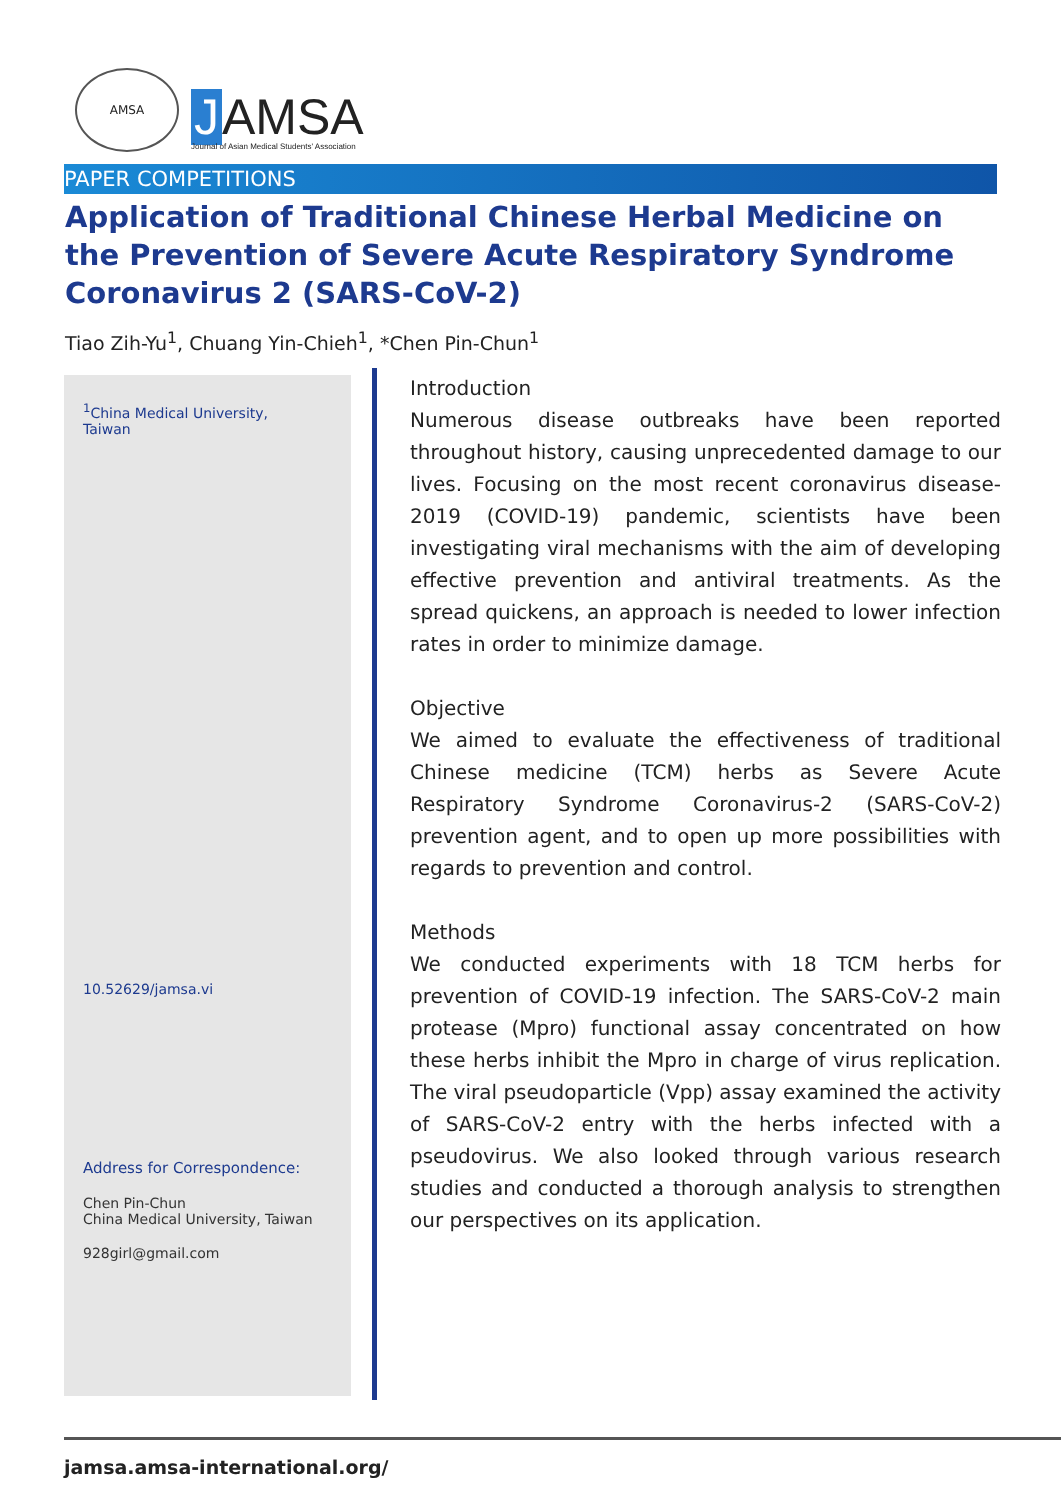AMSA
J AMSA
Journal of Asian Medical Students' Association
PAPER COMPETITIONS
Application of Traditional Chinese Herbal Medicine on the Prevention of Severe Acute Respiratory Syndrome Coronavirus 2 (SARS-CoV-2)
Tiao Zih-Yu<sup>1</sup>, Chuang Yin-Chieh<sup>1</sup>, *Chen Pin-Chun<sup>1</sup>
<sup>1</sup> China Medical University,
Taiwan
10.52629/jamsa.vi
Address for Correspondence:
Chen Pin-Chun
China Medical University, Taiwan
928girl@gmail.com
Introduction
Numerous disease outbreaks have been reported throughout history, causing unprecedented damage to our lives. Focusing on the most recent coronavirus disease-2019 (COVID-19) pandemic, scientists have been investigating viral mechanisms with the aim of developing effective prevention and antiviral treatments. As the spread quickens, an approach is needed to lower infection rates in order to minimize damage.
Objective
We aimed to evaluate the effectiveness of traditional Chinese medicine (TCM) herbs as Severe Acute Respiratory Syndrome Coronavirus-2 (SARS-CoV-2) prevention agent, and to open up more possibilities with regards to prevention and control.
Methods
We conducted experiments with 18 TCM herbs for prevention of COVID-19 infection. The SARS-CoV-2 main protease (Mpro) functional assay concentrated on how these herbs inhibit the Mpro in charge of virus replication. The viral pseudoparticle (Vpp) assay examined the activity of SARS-CoV-2 entry with the herbs infected with a pseudovirus. We also looked through various research studies and conducted a thorough analysis to strengthen our perspectives on its application.
jamsa.amsa-international.org/